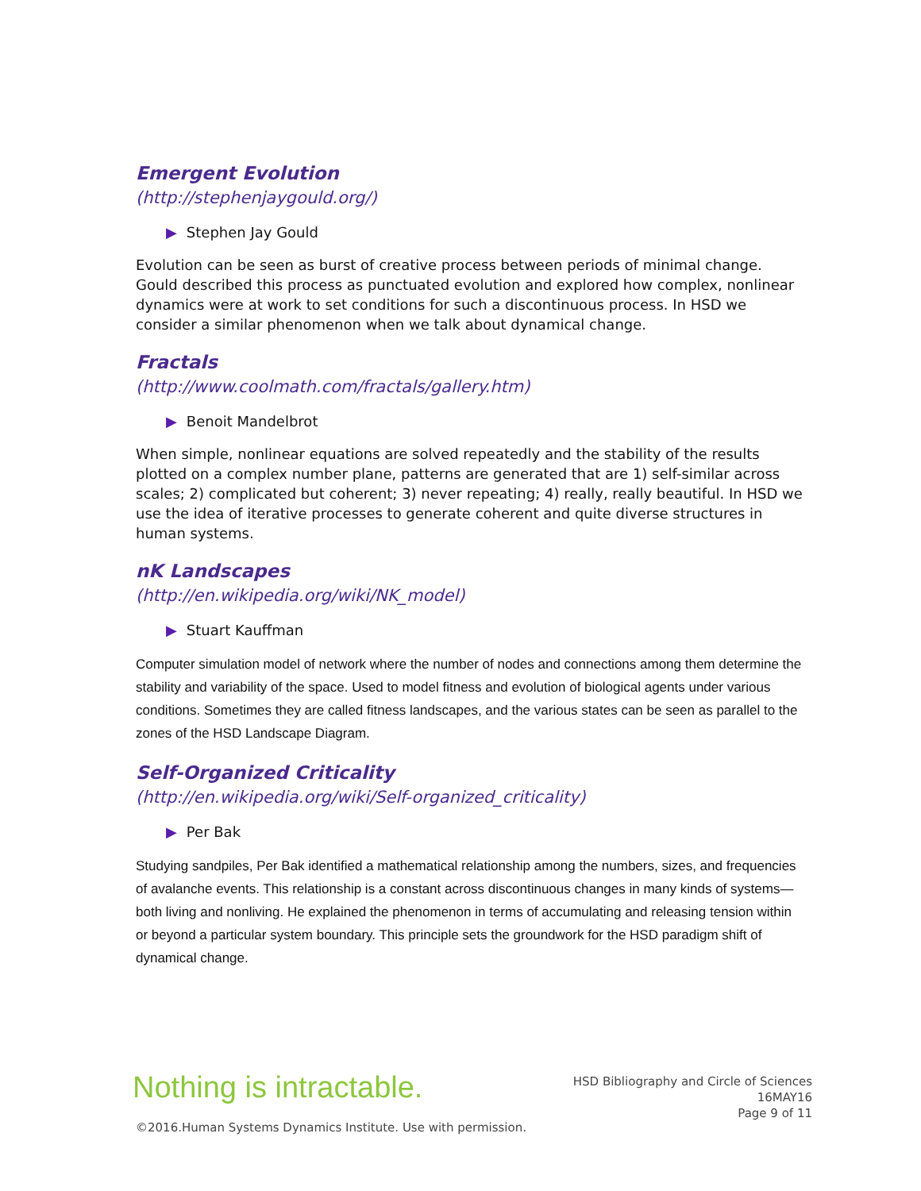Emergent Evolution
(http://stephenjaygould.org/)
▶ Stephen Jay Gould
Evolution can be seen as burst of creative process between periods of minimal change. Gould described this process as punctuated evolution and explored how complex, nonlinear dynamics were at work to set conditions for such a discontinuous process. In HSD we consider a similar phenomenon when we talk about dynamical change.
Fractals
(http://www.coolmath.com/fractals/gallery.htm)
▶ Benoit Mandelbrot
When simple, nonlinear equations are solved repeatedly and the stability of the results plotted on a complex number plane, patterns are generated that are 1) self-similar across scales; 2) complicated but coherent; 3) never repeating; 4) really, really beautiful. In HSD we use the idea of iterative processes to generate coherent and quite diverse structures in human systems.
nK Landscapes
(http://en.wikipedia.org/wiki/NK_model)
▶ Stuart Kauffman
Computer simulation model of network where the number of nodes and connections among them determine the stability and variability of the space. Used to model fitness and evolution of biological agents under various conditions. Sometimes they are called fitness landscapes, and the various states can be seen as parallel to the zones of the HSD Landscape Diagram.
Self-Organized Criticality
(http://en.wikipedia.org/wiki/Self-organized_criticality)
▶ Per Bak
Studying sandpiles, Per Bak identified a mathematical relationship among the numbers, sizes, and frequencies of avalanche events. This relationship is a constant across discontinuous changes in many kinds of systems—both living and nonliving. He explained the phenomenon in terms of accumulating and releasing tension within or beyond a particular system boundary. This principle sets the groundwork for the HSD paradigm shift of dynamical change.
Nothing is intractable.
HSD Bibliography and Circle of Sciences
16MAY16
Page 9 of 11
©2016.Human Systems Dynamics Institute. Use with permission.